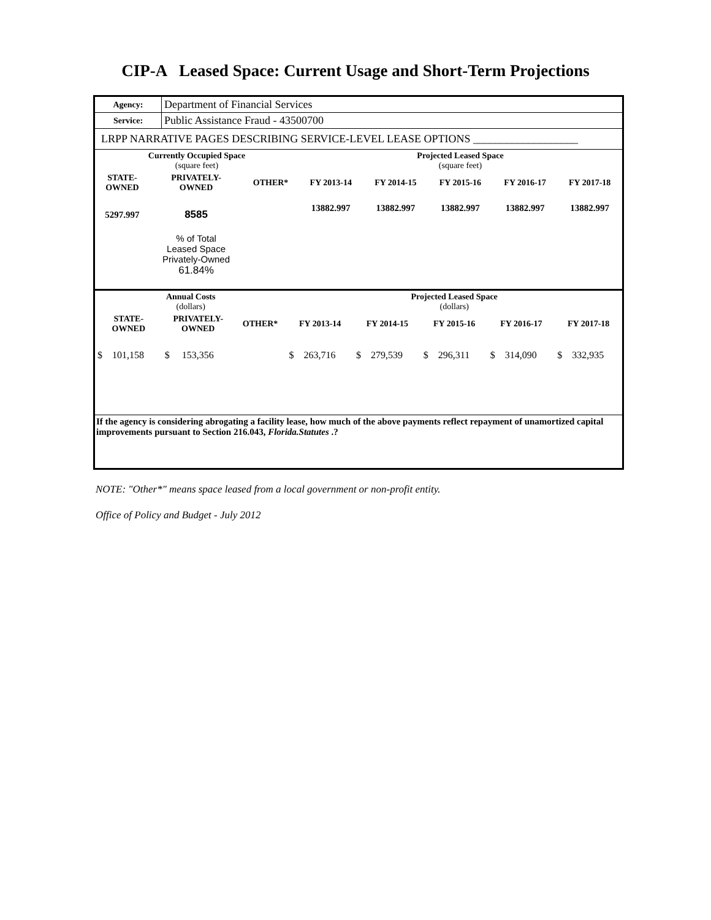CIP-A Leased Space: Current Usage and Short-Term Projections
| Agency: | Department of Financial Services |
| Service: | Public Assistance Fraud - 43500700 |
| LRPP NARRATIVE PAGES DESCRIBING SERVICE-LEVEL LEASE OPTIONS ___________________ | |
| Currently Occupied Space (square feet) | | | Projected Leased Space (square feet) | | | | |
| --- | --- | --- | --- | --- | --- | --- | --- |
| STATE- OWNED | PRIVATELY- OWNED | OTHER* | FY 2013-14 | FY 2014-15 | FY 2015-16 | FY 2016-17 | FY 2017-18 |
| 5297.997 | 8585 | | 13882.997 | 13882.997 | 13882.997 | 13882.997 | 13882.997 |
| | % of Total Leased Space Privately-Owned 61.84% | | | | | | |
| Annual Costs (dollars) | | | Projected Leased Space (dollars) | | | | |
| --- | --- | --- | --- | --- | --- | --- | --- |
| STATE- OWNED | PRIVATELY- OWNED | OTHER* | FY 2013-14 | FY 2014-15 | FY 2015-16 | FY 2016-17 | FY 2017-18 |
| $ 101,158 | $ 153,356 | | $ 263,716 | $ 279,539 | $ 296,311 | $ 314,090 | $ 332,935 |
If the agency is considering abrogating a facility lease, how much of the above payments reflect repayment of unamortized capital improvements pursuant to Section 216.043, Florida.Statutes .?
NOTE: "Other*" means space leased from a local government or non-profit entity.
Office of Policy and Budget - July 2012